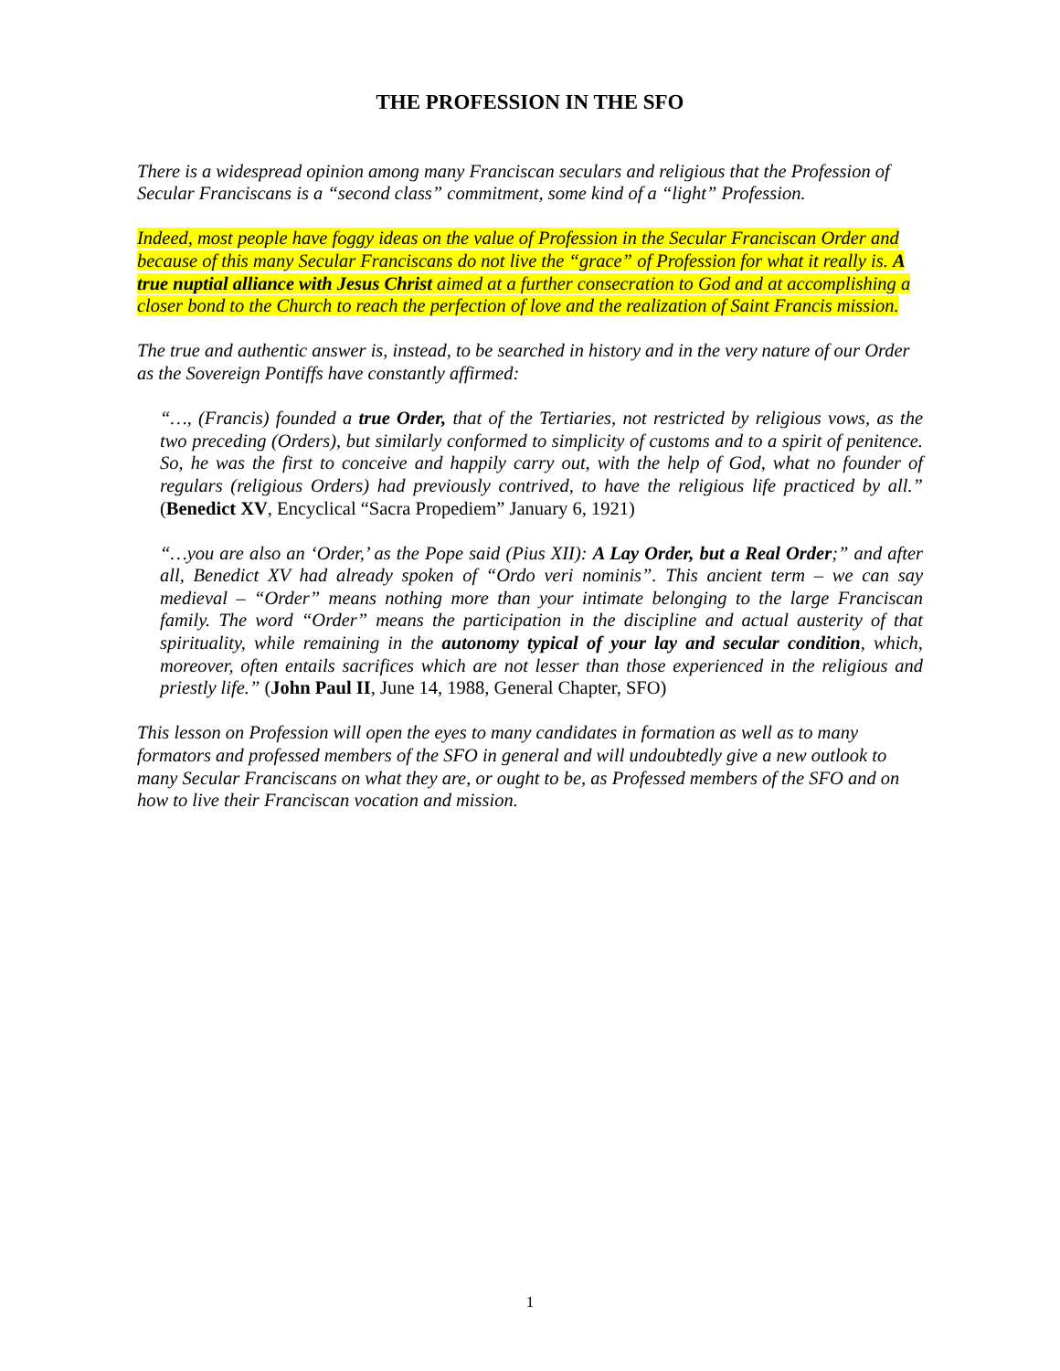THE PROFESSION IN THE SFO
There is a widespread opinion among many Franciscan seculars and religious that the Profession of Secular Franciscans is a “second class” commitment, some kind of a “light” Profession.
Indeed, most people have foggy ideas on the value of Profession in the Secular Franciscan Order and because of this many Secular Franciscans do not live the “grace” of Profession for what it really is. A true nuptial alliance with Jesus Christ aimed at a further consecration to God and at accomplishing a closer bond to the Church to reach the perfection of love and the realization of Saint Francis mission.
The true and authentic answer is, instead, to be searched in history and in the very nature of our Order as the Sovereign Pontiffs have constantly affirmed:
“…, (Francis) founded a true Order, that of the Tertiaries, not restricted by religious vows, as the two preceding (Orders), but similarly conformed to simplicity of customs and to a spirit of penitence. So, he was the first to conceive and happily carry out, with the help of God, what no founder of regulars (religious Orders) had previously contrived, to have the religious life practiced by all.” (Benedict XV, Encyclical “Sacra Propediem” January 6, 1921)
“…you are also an ‘Order,’ as the Pope said (Pius XII): A Lay Order, but a Real Order;” and after all, Benedict XV had already spoken of “Ordo veri nominis”. This ancient term – we can say medieval – “Order” means nothing more than your intimate belonging to the large Franciscan family. The word “Order” means the participation in the discipline and actual austerity of that spirituality, while remaining in the autonomy typical of your lay and secular condition, which, moreover, often entails sacrifices which are not lesser than those experienced in the religious and priestly life.” (John Paul II, June 14, 1988, General Chapter, SFO)
This lesson on Profession will open the eyes to many candidates in formation as well as to many formators and professed members of the SFO in general and will undoubtedly give a new outlook to many Secular Franciscans on what they are, or ought to be, as Professed members of the SFO and on how to live their Franciscan vocation and mission.
1